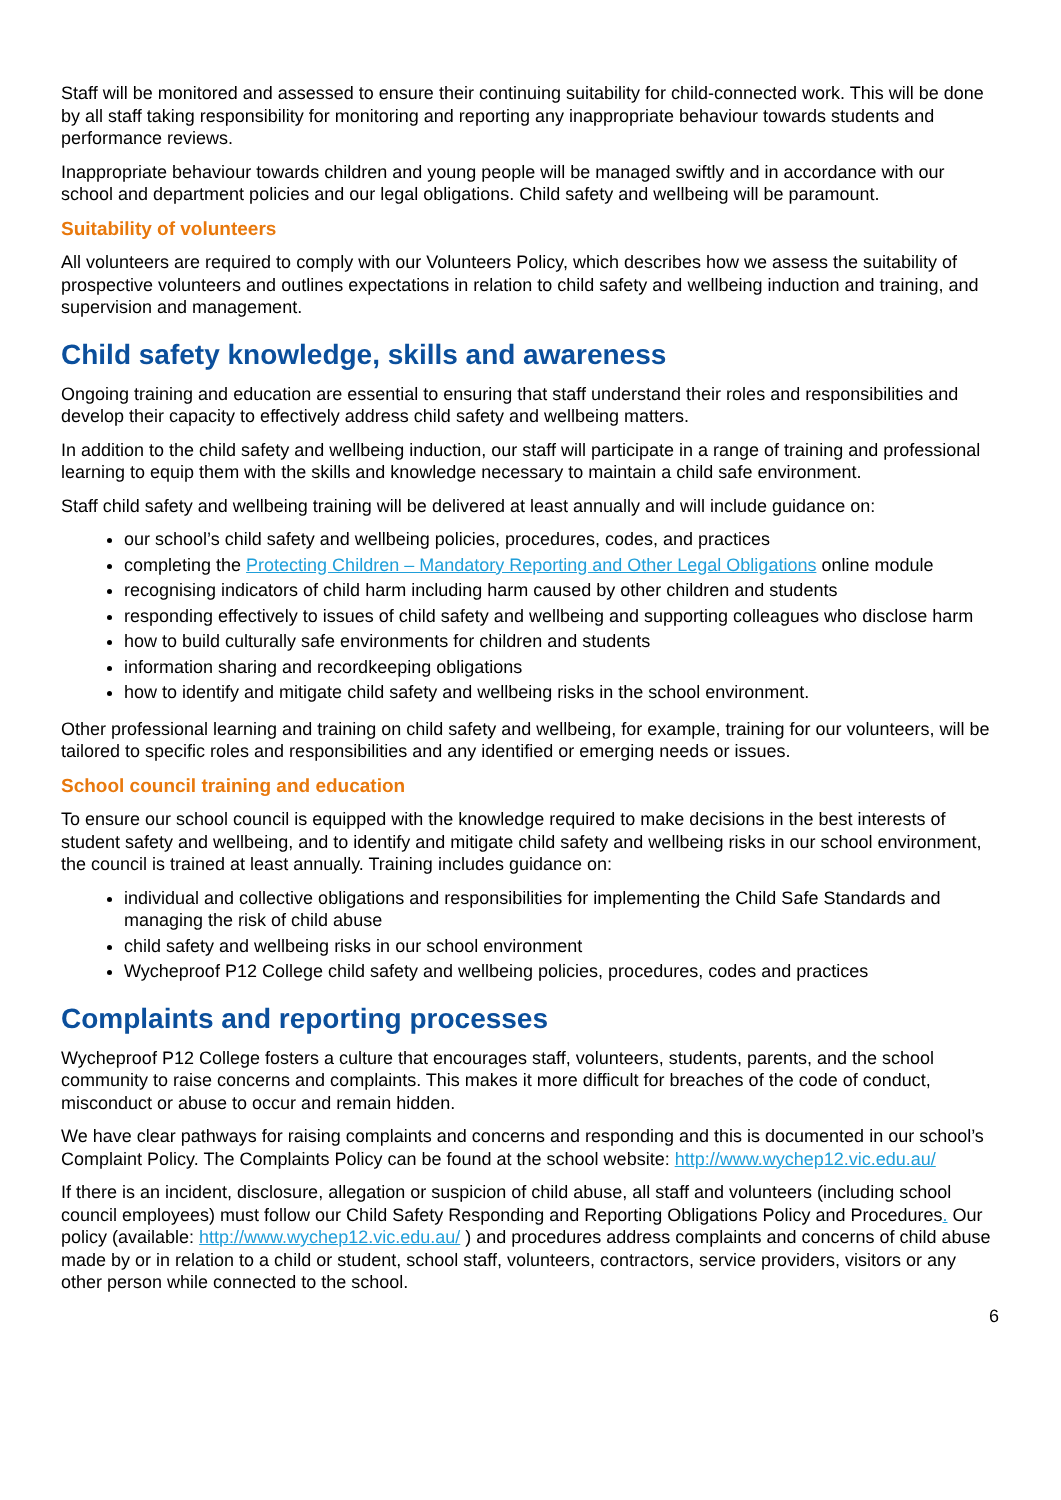Staff will be monitored and assessed to ensure their continuing suitability for child-connected work. This will be done by all staff taking responsibility for monitoring and reporting any inappropriate behaviour towards students and performance reviews.
Inappropriate behaviour towards children and young people will be managed swiftly and in accordance with our school and department policies and our legal obligations. Child safety and wellbeing will be paramount.
Suitability of volunteers
All volunteers are required to comply with our Volunteers Policy, which describes how we assess the suitability of prospective volunteers and outlines expectations in relation to child safety and wellbeing induction and training, and supervision and management.
Child safety knowledge, skills and awareness
Ongoing training and education are essential to ensuring that staff understand their roles and responsibilities and develop their capacity to effectively address child safety and wellbeing matters.
In addition to the child safety and wellbeing induction, our staff will participate in a range of training and professional learning to equip them with the skills and knowledge necessary to maintain a child safe environment.
Staff child safety and wellbeing training will be delivered at least annually and will include guidance on:
our school’s child safety and wellbeing policies, procedures, codes, and practices
completing the Protecting Children – Mandatory Reporting and Other Legal Obligations online module
recognising indicators of child harm including harm caused by other children and students
responding effectively to issues of child safety and wellbeing and supporting colleagues who disclose harm
how to build culturally safe environments for children and students
information sharing and recordkeeping obligations
how to identify and mitigate child safety and wellbeing risks in the school environment.
Other professional learning and training on child safety and wellbeing, for example, training for our volunteers, will be tailored to specific roles and responsibilities and any identified or emerging needs or issues.
School council training and education
To ensure our school council is equipped with the knowledge required to make decisions in the best interests of student safety and wellbeing, and to identify and mitigate child safety and wellbeing risks in our school environment, the council is trained at least annually. Training includes guidance on:
individual and collective obligations and responsibilities for implementing the Child Safe Standards and managing the risk of child abuse
child safety and wellbeing risks in our school environment
Wycheproof P12 College child safety and wellbeing policies, procedures, codes and practices
Complaints and reporting processes
Wycheproof P12 College fosters a culture that encourages staff, volunteers, students, parents, and the school community to raise concerns and complaints. This makes it more difficult for breaches of the code of conduct, misconduct or abuse to occur and remain hidden.
We have clear pathways for raising complaints and concerns and responding and this is documented in our school’s Complaint Policy. The Complaints Policy can be found at the school website: http://www.wychep12.vic.edu.au/
If there is an incident, disclosure, allegation or suspicion of child abuse, all staff and volunteers (including school council employees) must follow our Child Safety Responding and Reporting Obligations Policy and Procedures. Our policy (available: http://www.wychep12.vic.edu.au/ ) and procedures address complaints and concerns of child abuse made by or in relation to a child or student, school staff, volunteers, contractors, service providers, visitors or any other person while connected to the school.
6